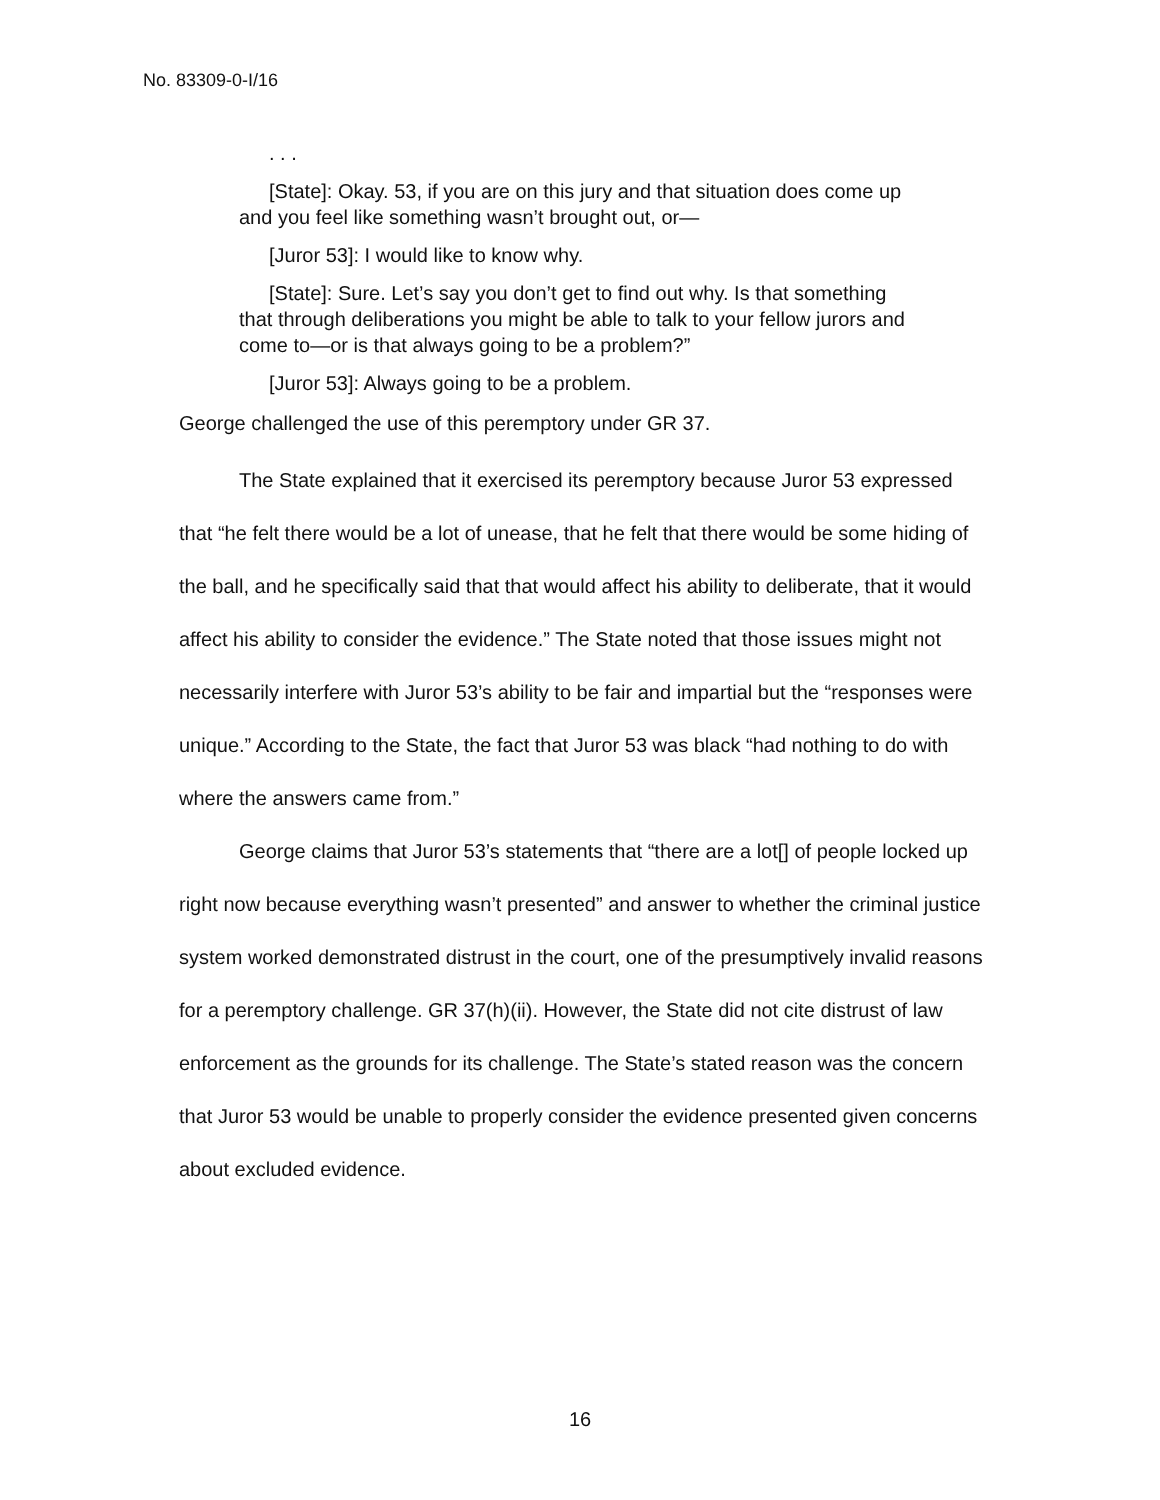No. 83309-0-I/16
. . .
[State]: Okay. 53, if you are on this jury and that situation does come up and you feel like something wasn’t brought out, or—
[Juror 53]: I would like to know why.
[State]: Sure. Let’s say you don’t get to find out why. Is that something that through deliberations you might be able to talk to your fellow jurors and come to—or is that always going to be a problem?”
[Juror 53]: Always going to be a problem.
George challenged the use of this peremptory under GR 37.
The State explained that it exercised its peremptory because Juror 53 expressed that “he felt there would be a lot of unease, that he felt that there would be some hiding of the ball, and he specifically said that that would affect his ability to deliberate, that it would affect his ability to consider the evidence.” The State noted that those issues might not necessarily interfere with Juror 53’s ability to be fair and impartial but the “responses were unique.” According to the State, the fact that Juror 53 was black “had nothing to do with where the answers came from.”
George claims that Juror 53’s statements that “there are a lot[] of people locked up right now because everything wasn’t presented” and answer to whether the criminal justice system worked demonstrated distrust in the court, one of the presumptively invalid reasons for a peremptory challenge. GR 37(h)(ii). However, the State did not cite distrust of law enforcement as the grounds for its challenge. The State’s stated reason was the concern that Juror 53 would be unable to properly consider the evidence presented given concerns about excluded evidence.
16